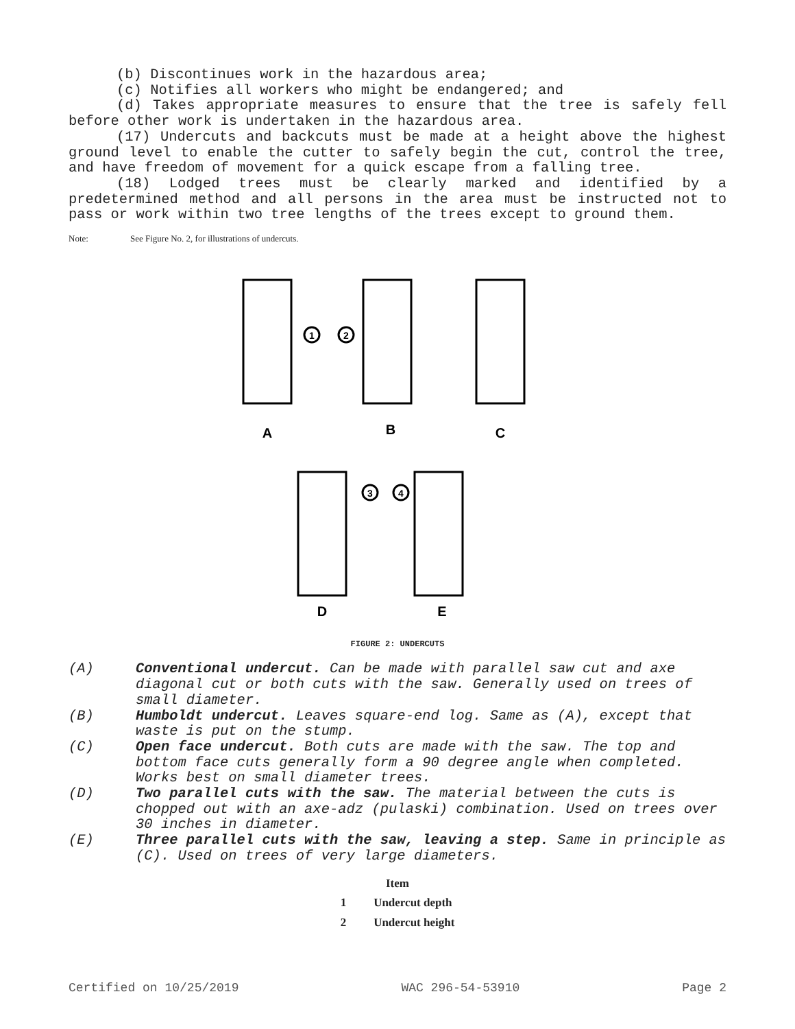(b) Discontinues work in the hazardous area;
(c) Notifies all workers who might be endangered; and
(d) Takes appropriate measures to ensure that the tree is safely fell before other work is undertaken in the hazardous area.
(17) Undercuts and backcuts must be made at a height above the highest ground level to enable the cutter to safely begin the cut, control the tree, and have freedom of movement for a quick escape from a falling tree.
(18) Lodged trees must be clearly marked and identified by a predetermined method and all persons in the area must be instructed not to pass or work within two tree lengths of the trees except to ground them.
Note: See Figure No. 2, for illustrations of undercuts.
A
B
C
D
E
1
2
3
4
FIGURE 2: UNDERCUTS
(A) Conventional undercut. Can be made with parallel saw cut and axe diagonal cut or both cuts with the saw. Generally used on trees of small diameter.
(B) Humboldt undercut. Leaves square-end log. Same as (A), except that waste is put on the stump.
(C) Open face undercut. Both cuts are made with the saw. The top and bottom face cuts generally form a 90 degree angle when completed. Works best on small diameter trees.
(D) Two parallel cuts with the saw. The material between the cuts is chopped out with an axe-adz (pulaski) combination. Used on trees over 30 inches in diameter.
(E) Three parallel cuts with the saw, leaving a step. Same in principle as (C). Used on trees of very large diameters.
| Item | |
| --- | --- |
| 1 | Undercut depth |
| 2 | Undercut height |
Certified on 10/25/2019 WAC 296-54-53910 Page 2